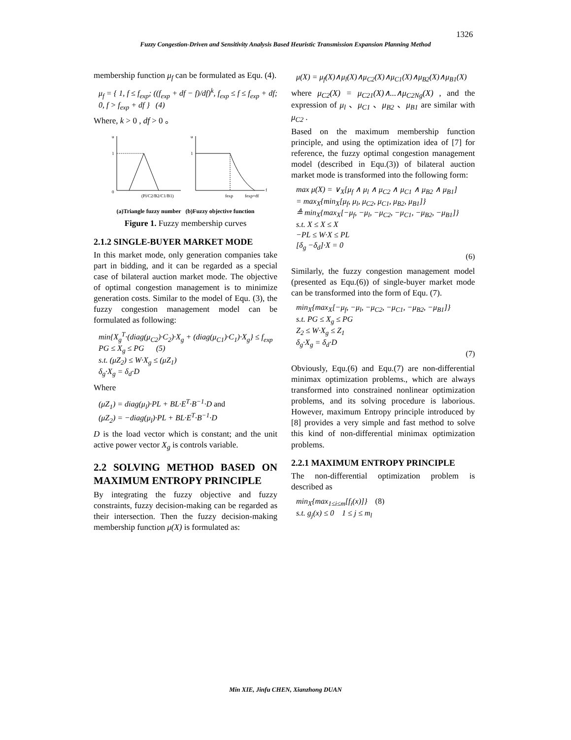1326
Fuzzy Congestion-Driven and Sensitivity Analysis Based Heuristic Transmission Expansion Planning Method
membership function μ<sub>f</sub> can be formulated as Equ. (4).
μ<sub>f</sub> = { 1, f ≤ f<sub>exp</sub>; ((f<sub>exp</sub> + df − f)/df)<sup>k</sup>, f<sub>exp</sub> ≤ f ≤ f<sub>exp</sub> + df; 0, f > f<sub>exp</sub> + df } (4)
Where, k > 0 , df > 0 。
u
1
0
(Pl/C2/B2/C1/B1)
u
1
fexp
fexp+df
f
(a)Triangle fuzzy number (b)Fuzzy objective function
Figure 1. Fuzzy membership curves
2.1.2 SINGLE-BUYER MARKET MODE
In this market mode, only generation companies take part in bidding, and it can be regarded as a special case of bilateral auction market mode. The objective of optimal congestion management is to minimize generation costs. Similar to the model of Equ. (3), the fuzzy congestion management model can be formulated as following:
min{X<sub>g</sub><sup>T</sup>·(diag(μ<sub>C2</sub>)·C<sub>2</sub>)·X<sub>g</sub> + (diag(μ<sub>C1</sub>)·C<sub>1</sub>)·X<sub>g</sub>} ≤ f<sub>exp</sub>
PG ≤ X<sub>g</sub> ≤ PG (5)
s.t. (μZ<sub>2</sub>) ≤ W·X<sub>g</sub> ≤ (μZ<sub>1</sub>)
δ<sub>g</sub>·X<sub>g</sub> = δ<sub>d</sub>·D
Where
(μZ<sub>1</sub>) = diag(μ<sub>l</sub>)·PL + BL·E<sup>T</sup>·B<sup>−1</sup>·D and
(μZ<sub>2</sub>) = −diag(μ<sub>l</sub>)·PL + BL·E<sup>T</sup>·B<sup>−1</sup>·D
D is the load vector which is constant; and the unit active power vector X<sub>g</sub> is controls variable.
2.2 SOLVING METHOD BASED ON MAXIMUM ENTROPY PRINCIPLE
By integrating the fuzzy objective and fuzzy constraints, fuzzy decision-making can be regarded as their intersection. Then the fuzzy decision-making membership function μ(X) is formulated as:
μ(X) = μ<sub>f</sub>(X)∧μ<sub>l</sub>(X)∧μ<sub>C2</sub>(X)∧μ<sub>C1</sub>(X)∧μ<sub>B2</sub>(X)∧μ<sub>B1</sub>(X)
where μ<sub>C2</sub>(X) = μ<sub>C21</sub>(X)∧...∧μ<sub>C2Ng</sub>(X) , and the expression of μ<sub>l</sub> 、μ<sub>C1</sub> 、μ<sub>B2</sub> 、μ<sub>B1</sub> are similar with μ<sub>C2</sub> .
Based on the maximum membership function principle, and using the optimization idea of [7] for reference, the fuzzy optimal congestion management model (described in Equ.(3)) of bilateral auction market mode is transformed into the following form:
max μ(X) = ∨<sub>X</sub>[μ<sub>f</sub> ∧ μ<sub>l</sub> ∧ μ<sub>C2</sub> ∧ μ<sub>C1</sub> ∧ μ<sub>B2</sub> ∧ μ<sub>B1</sub>]
= max<sub>X</sub>{min<sub>X</sub>[μ<sub>f</sub>, μ<sub>l</sub>, μ<sub>C2</sub>, μ<sub>C1</sub>, μ<sub>B2</sub>, μ<sub>B1</sub>]}
≜ min<sub>X</sub>{max<sub>X</sub>[−μ<sub>f</sub>, −μ<sub>l</sub>, −μ<sub>C2</sub>, −μ<sub>C1</sub>, −μ<sub>B2</sub>, −μ<sub>B1</sub>]}
s.t. X ≤ X ≤ X
−PL ≤ W·X ≤ PL
[δ<sub>g</sub> −δ<sub>d</sub>]·X = 0
(6)
Similarly, the fuzzy congestion management model (presented as Equ.(6)) of single-buyer market mode can be transformed into the form of Equ. (7).
min<sub>X</sub>{max<sub>X</sub>[−μ<sub>f</sub>, −μ<sub>l</sub>, −μ<sub>C2</sub>, −μ<sub>C1</sub>, −μ<sub>B2</sub>, −μ<sub>B1</sub>]}
s.t. PG ≤ X<sub>g</sub> ≤ PG
Z<sub>2</sub> ≤ W·X<sub>g</sub> ≤ Z<sub>1</sub>
δ<sub>g</sub>·X<sub>g</sub> = δ<sub>d</sub>·D
(7)
Obviously, Equ.(6) and Equ.(7) are non-differential minimax optimization problems., which are always transformed into constrained nonlinear optimization problems, and its solving procedure is laborious. However, maximum Entropy principle introduced by [8] provides a very simple and fast method to solve this kind of non-differential minimax optimization problems.
2.2.1 MAXIMUM ENTROPY PRINCIPLE
The non-differential optimization problem is described as
min<sub>X</sub>{max<sub>1≤i≤m</sub>[f<sub>i</sub>(x)]} (8)
s.t. g<sub>j</sub>(x) ≤ 0 1 ≤ j ≤ m<sub>l</sub>
Min XIE, Jinfu CHEN, Xianzhong DUAN